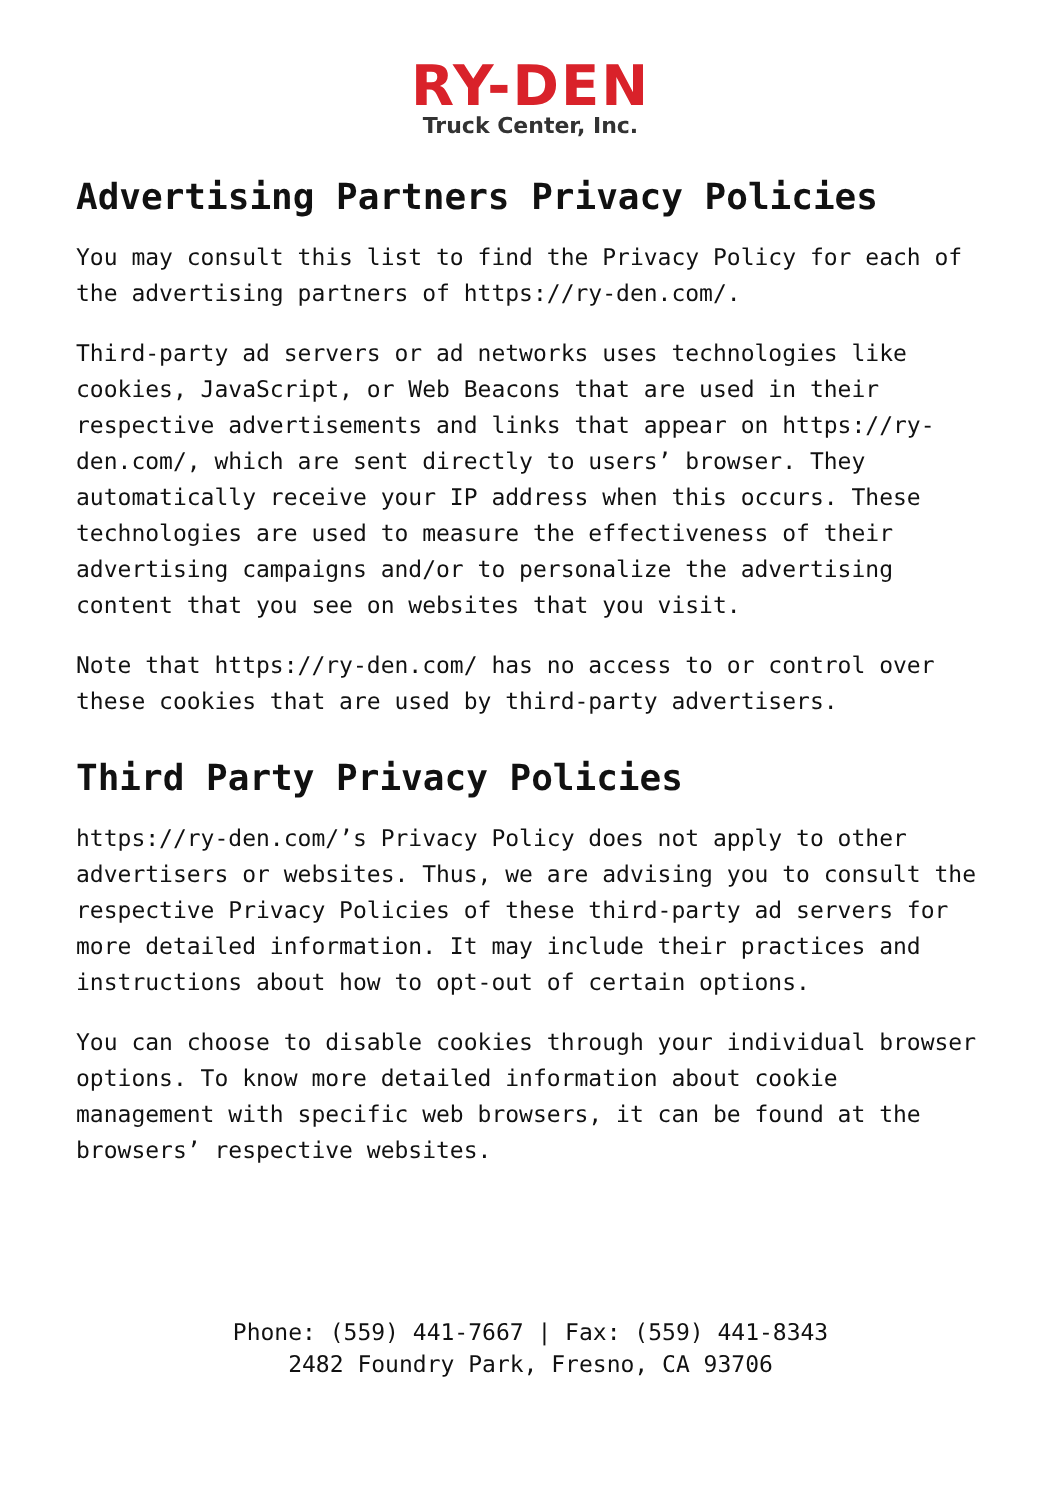RY-DEN
Truck Center, Inc.
Advertising Partners Privacy Policies
You may consult this list to find the Privacy Policy for each of the advertising partners of https://ry-den.com/.
Third-party ad servers or ad networks uses technologies like cookies, JavaScript, or Web Beacons that are used in their respective advertisements and links that appear on https://ry-den.com/, which are sent directly to users’ browser. They automatically receive your IP address when this occurs. These technologies are used to measure the effectiveness of their advertising campaigns and/or to personalize the advertising content that you see on websites that you visit.
Note that https://ry-den.com/ has no access to or control over these cookies that are used by third-party advertisers.
Third Party Privacy Policies
https://ry-den.com/’s Privacy Policy does not apply to other advertisers or websites. Thus, we are advising you to consult the respective Privacy Policies of these third-party ad servers for more detailed information. It may include their practices and instructions about how to opt-out of certain options.
You can choose to disable cookies through your individual browser options. To know more detailed information about cookie management with specific web browsers, it can be found at the browsers’ respective websites.
Phone: (559) 441-7667 | Fax: (559) 441-8343
2482 Foundry Park, Fresno, CA 93706